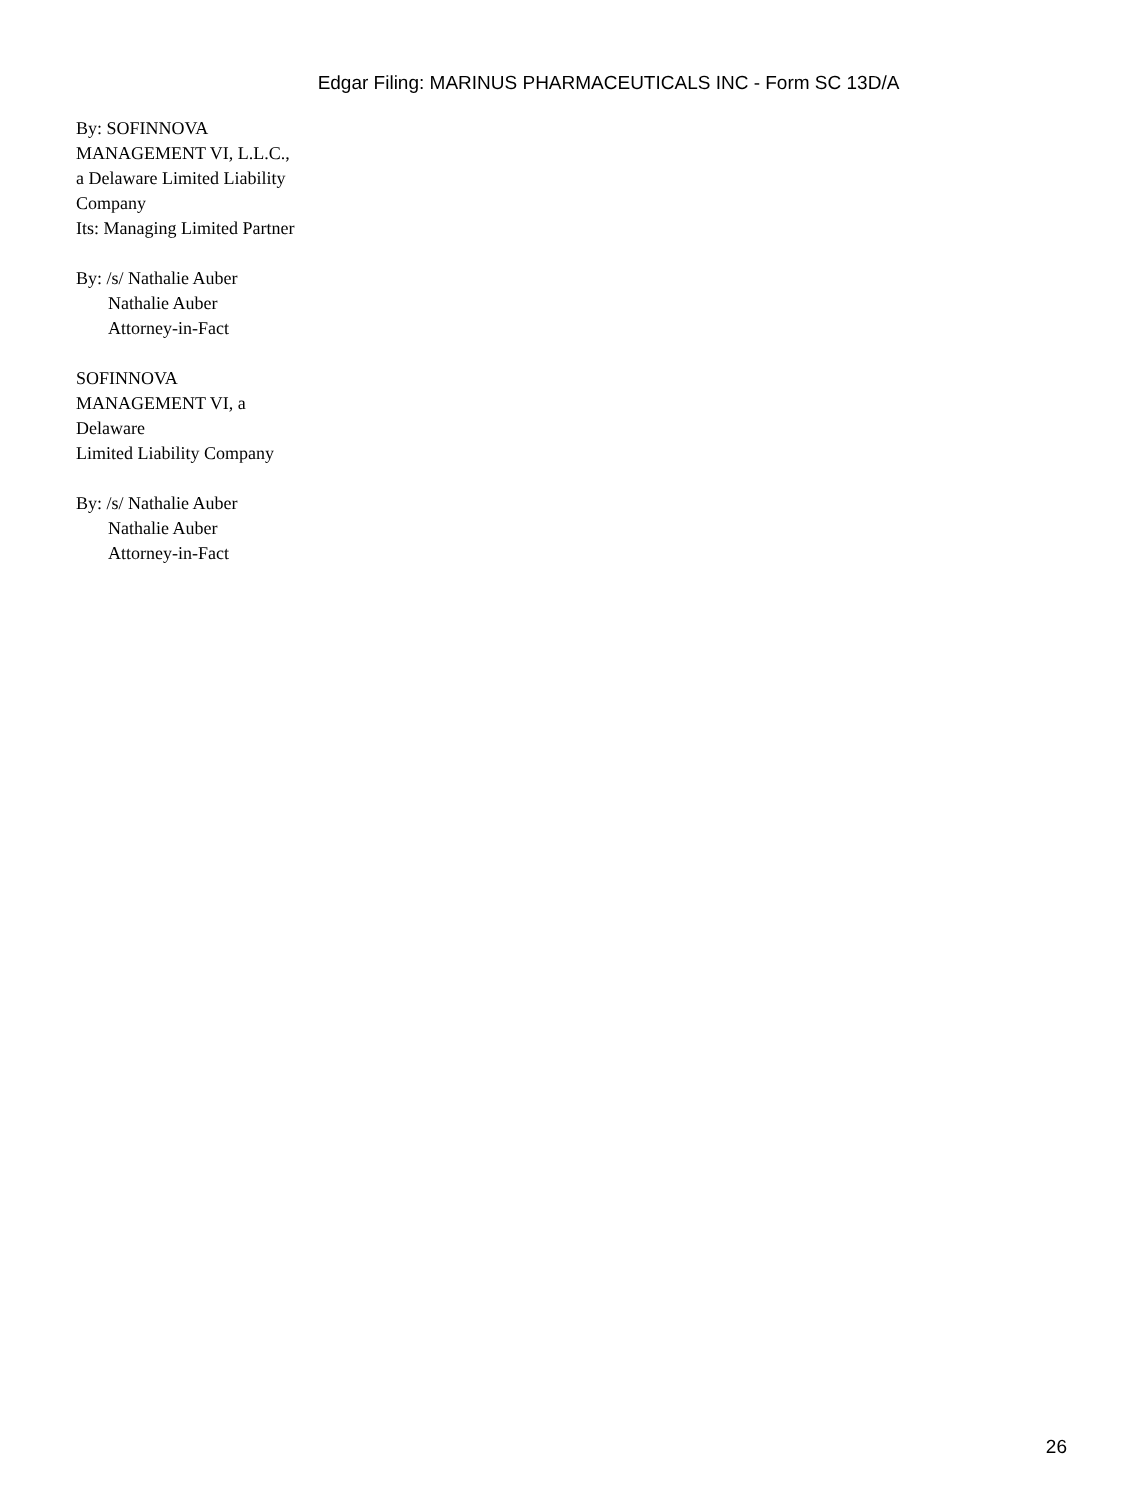Edgar Filing: MARINUS PHARMACEUTICALS INC - Form SC 13D/A
By: SOFINNOVA
MANAGEMENT VI, L.L.C.,
a Delaware Limited Liability
Company
Its: Managing Limited Partner
By: /s/ Nathalie Auber
Nathalie Auber
Attorney-in-Fact
SOFINNOVA
MANAGEMENT VI, a
Delaware
Limited Liability Company
By: /s/ Nathalie Auber
Nathalie Auber
Attorney-in-Fact
26